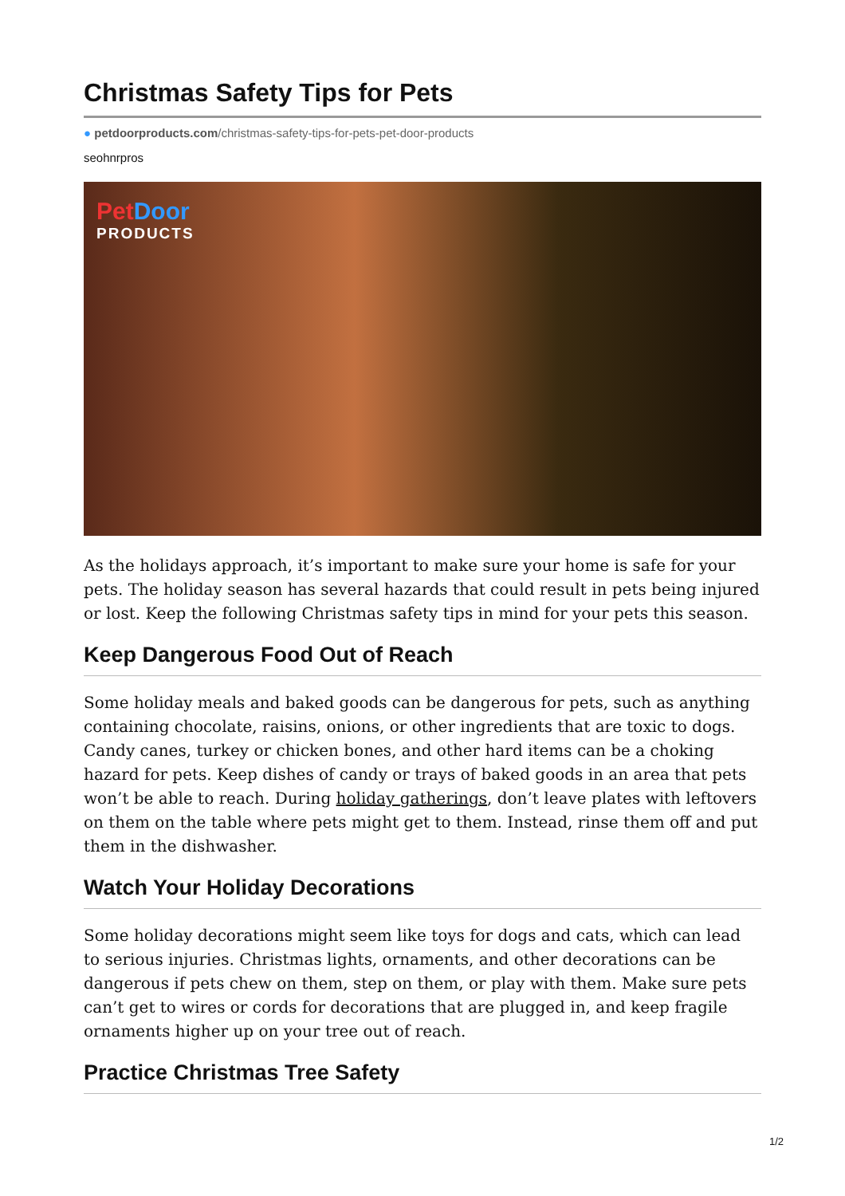Christmas Safety Tips for Pets
● petdoorproducts.com/christmas-safety-tips-for-pets-pet-door-products
seohnrpros
Pet Door
PRODUCTS
As the holidays approach, it’s important to make sure your home is safe for your pets. The holiday season has several hazards that could result in pets being injured or lost. Keep the following Christmas safety tips in mind for your pets this season.
Keep Dangerous Food Out of Reach
Some holiday meals and baked goods can be dangerous for pets, such as anything containing chocolate, raisins, onions, or other ingredients that are toxic to dogs. Candy canes, turkey or chicken bones, and other hard items can be a choking hazard for pets. Keep dishes of candy or trays of baked goods in an area that pets won’t be able to reach. During holiday gatherings, don’t leave plates with leftovers on them on the table where pets might get to them. Instead, rinse them off and put them in the dishwasher.
Watch Your Holiday Decorations
Some holiday decorations might seem like toys for dogs and cats, which can lead to serious injuries. Christmas lights, ornaments, and other decorations can be dangerous if pets chew on them, step on them, or play with them. Make sure pets can’t get to wires or cords for decorations that are plugged in, and keep fragile ornaments higher up on your tree out of reach.
Practice Christmas Tree Safety
1/2